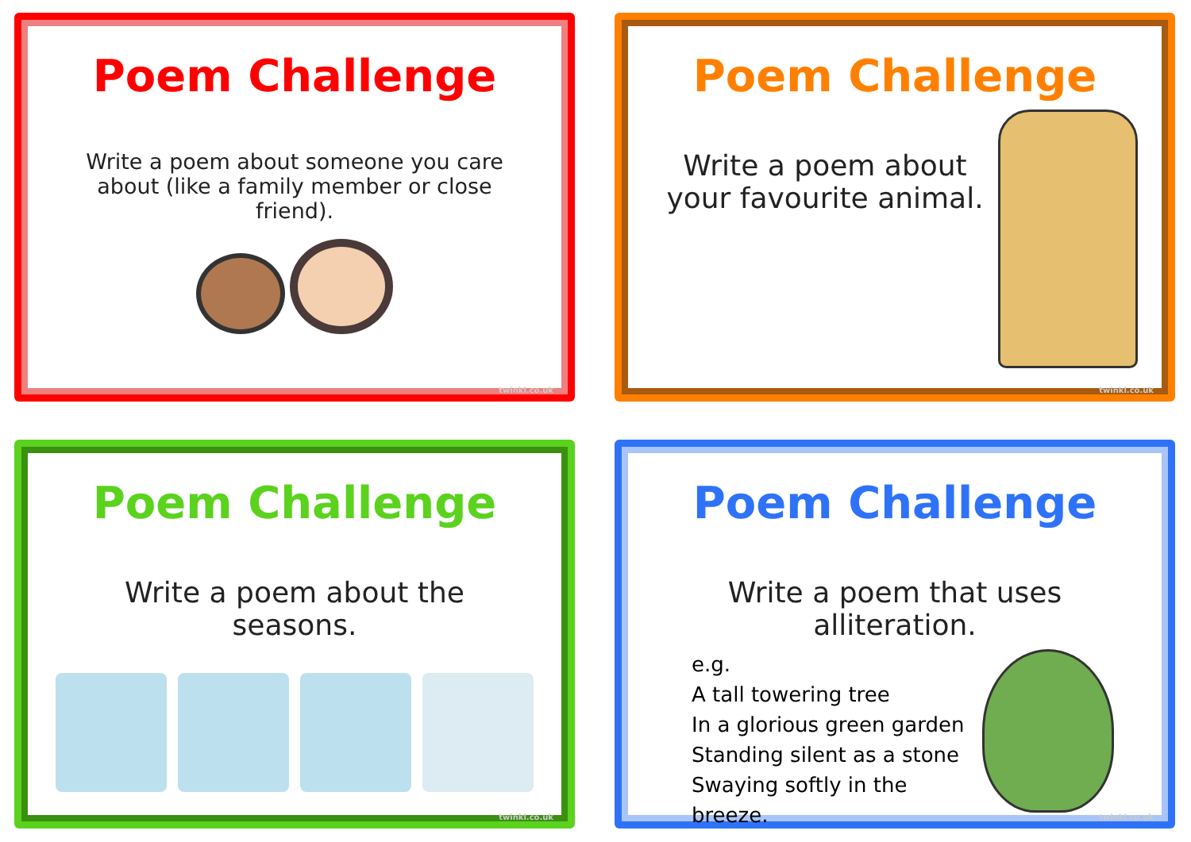Poem Challenge
Write a poem about someone you care about (like a family member or close friend).
twinkl.co.uk
Poem Challenge
Write a poem about your favourite animal.
twinkl.co.uk
Poem Challenge
Write a poem about the seasons.
twinkl.co.uk
Poem Challenge
Write a poem that uses alliteration.
e.g.
A tall towering tree
In a glorious green garden
Standing silent as a stone
Swaying softly in the breeze.
twinkl.co.uk